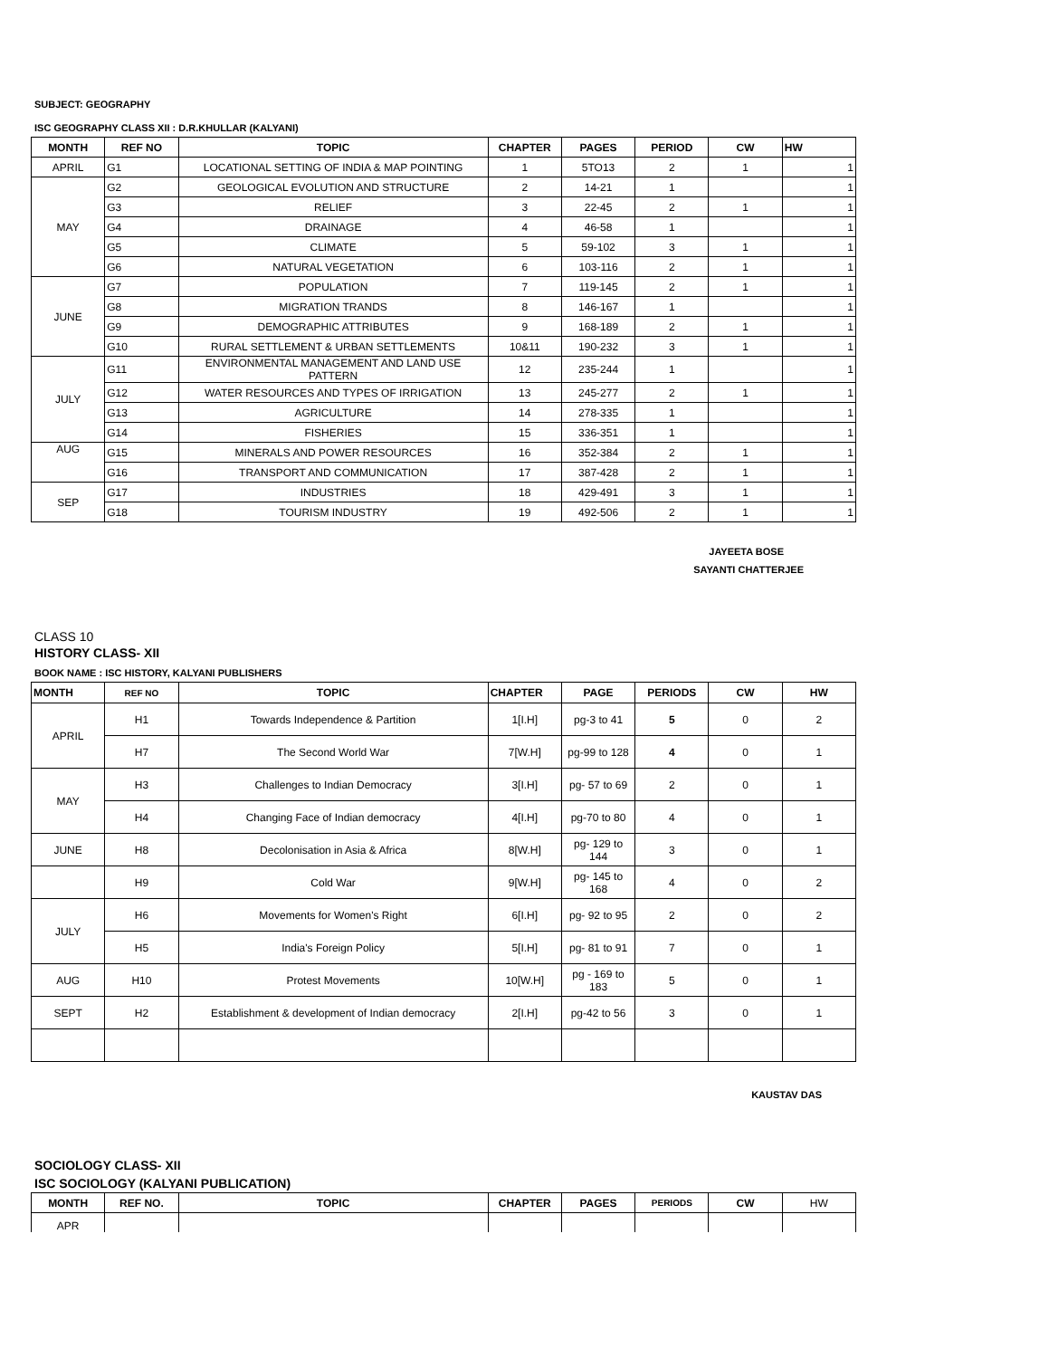SUBJECT: GEOGRAPHY
ISC GEOGRAPHY CLASS XII : D.R.KHULLAR (KALYANI)
| MONTH | REF NO | TOPIC | CHAPTER | PAGES | PERIOD | CW | HW |
| --- | --- | --- | --- | --- | --- | --- | --- |
| APRIL | G1 | LOCATIONAL SETTING OF INDIA & MAP POINTING | 1 | 5TO13 | 2 | 1 | 1 |
| MAY | G2 | GEOLOGICAL EVOLUTION AND STRUCTURE | 2 | 14-21 | 1 | | 1 |
| | G3 | RELIEF | 3 | 22-45 | 2 | 1 | 1 |
| | G4 | DRAINAGE | 4 | 46-58 | 1 | | 1 |
| | G5 | CLIMATE | 5 | 59-102 | 3 | 1 | 1 |
| | G6 | NATURAL VEGETATION | 6 | 103-116 | 2 | 1 | 1 |
| JUNE | G7 | POPULATION | 7 | 119-145 | 2 | 1 | 1 |
| | G8 | MIGRATION TRANDS | 8 | 146-167 | 1 | | 1 |
| | G9 | DEMOGRAPHIC ATTRIBUTES | 9 | 168-189 | 2 | 1 | 1 |
| | G10 | RURAL SETTLEMENT & URBAN SETTLEMENTS | 10&11 | 190-232 | 3 | 1 | 1 |
| JULY | G11 | ENVIRONMENTAL MANAGEMENT AND LAND USE PATTERN | 12 | 235-244 | 1 | | 1 |
| | G12 | WATER RESOURCES AND TYPES OF IRRIGATION | 13 | 245-277 | 2 | 1 | 1 |
| | G13 | AGRICULTURE | 14 | 278-335 | 1 | | 1 |
| | G14 | FISHERIES | 15 | 336-351 | 1 | | 1 |
| AUG | G15 | MINERALS AND POWER RESOURCES | 16 | 352-384 | 2 | 1 | 1 |
| | G16 | TRANSPORT AND COMMUNICATION | 17 | 387-428 | 2 | 1 | 1 |
| SEP | G17 | INDUSTRIES | 18 | 429-491 | 3 | 1 | 1 |
| | G18 | TOURISM INDUSTRY | 19 | 492-506 | 2 | 1 | 1 |
JAYEETA BOSE
SAYANTI CHATTERJEE
CLASS 10
HISTORY CLASS- XII
BOOK NAME : ISC HISTORY, KALYANI PUBLISHERS
| MONTH | REF NO | TOPIC | CHAPTER | PAGE | PERIODS | CW | HW |
| --- | --- | --- | --- | --- | --- | --- | --- |
| APRIL | H1 | Towards Independence & Partition | 1[I.H] | pg-3 to 41 | 5 | 0 | 2 |
| | H7 | The Second World War | 7[W.H] | pg-99 to 128 | 4 | 0 | 1 |
| MAY | H3 | Challenges to Indian Democracy | 3[I.H] | pg- 57 to 69 | 2 | 0 | 1 |
| | H4 | Changing Face of Indian democracy | 4[I.H] | pg-70 to 80 | 4 | 0 | 1 |
| JUNE | H8 | Decolonisation in Asia & Africa | 8[W.H] | pg- 129 to 144 | 3 | 0 | 1 |
| | H9 | Cold War | 9[W.H] | pg- 145 to 168 | 4 | 0 | 2 |
| JULY | H6 | Movements for Women's Right | 6[I.H] | pg- 92 to 95 | 2 | 0 | 2 |
| | H5 | India's Foreign Policy | 5[I.H] | pg- 81 to 91 | 7 | 0 | 1 |
| AUG | H10 | Protest Movements | 10[W.H] | pg - 169 to 183 | 5 | 0 | 1 |
| SEPT | H2 | Establishment & development of Indian democracy | 2[I.H] | pg-42 to 56 | 3 | 0 | 1 |
KAUSTAV DAS
SOCIOLOGY CLASS- XII
ISC SOCIOLOGY (KALYANI PUBLICATION)
| MONTH | REF NO. | TOPIC | CHAPTER | PAGES | PERIODS | CW | HW |
| --- | --- | --- | --- | --- | --- | --- | --- |
| APR | | | | | | | |